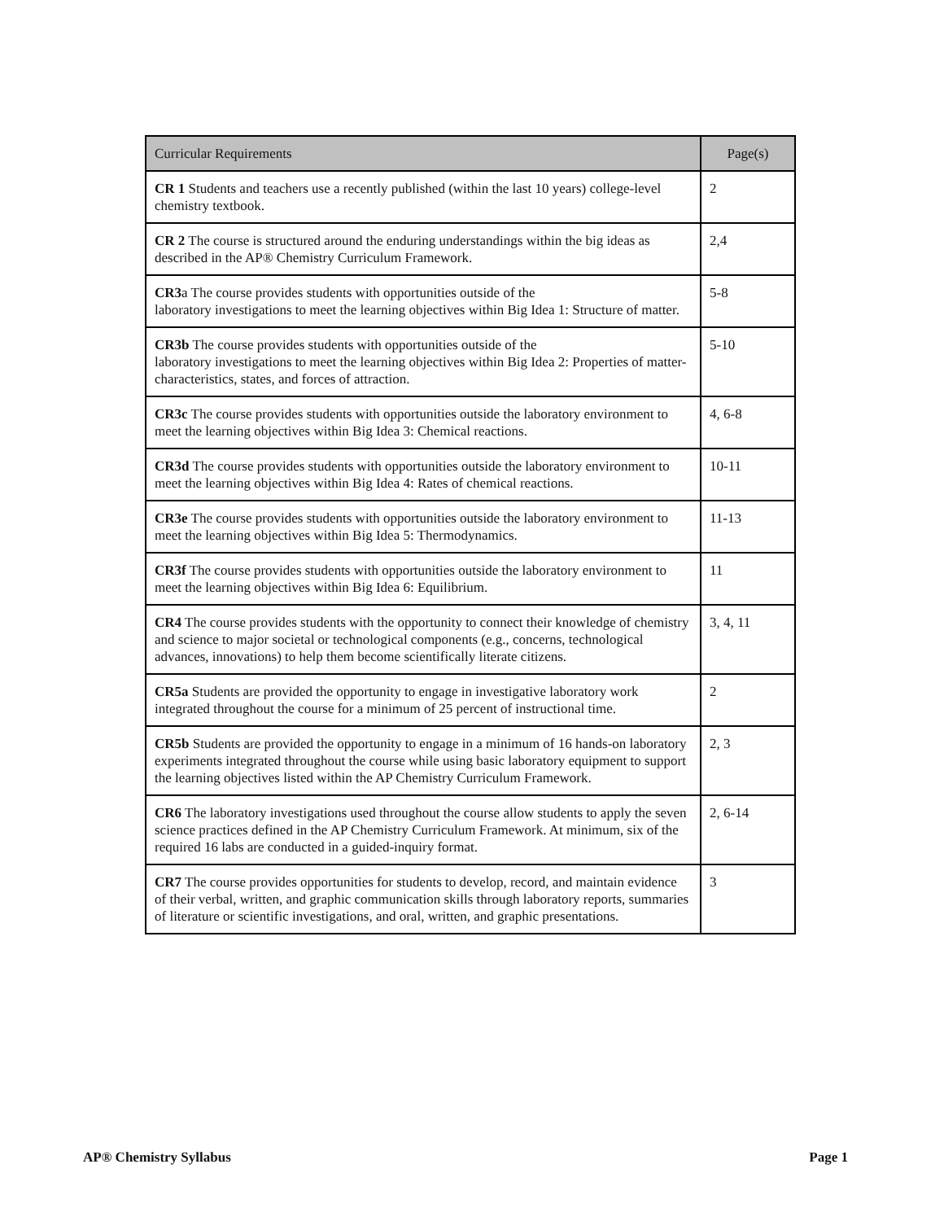| Curricular Requirements | Page(s) |
| --- | --- |
| CR 1 Students and teachers use a recently published (within the last 10 years) college-level chemistry textbook. | 2 |
| CR 2 The course is structured around the enduring understandings within the big ideas as described in the AP® Chemistry Curriculum Framework. | 2,4 |
| CR3 a The course provides students with opportunities outside of the laboratory investigations to meet the learning objectives within Big Idea 1: Structure of matter. | 5-8 |
| CR3b The course provides students with opportunities outside of the laboratory investigations to meet the learning objectives within Big Idea 2: Properties of matter-characteristics, states, and forces of attraction. | 5-10 |
| CR3c The course provides students with opportunities outside the laboratory environment to meet the learning objectives within Big Idea 3: Chemical reactions. | 4, 6-8 |
| CR3d The course provides students with opportunities outside the laboratory environment to meet the learning objectives within Big Idea 4: Rates of chemical reactions. | 10-11 |
| CR3e The course provides students with opportunities outside the laboratory environment to meet the learning objectives within Big Idea 5: Thermodynamics. | 11-13 |
| CR3f The course provides students with opportunities outside the laboratory environment to meet the learning objectives within Big Idea 6: Equilibrium. | 11 |
| CR4 The course provides students with the opportunity to connect their knowledge of chemistry and science to major societal or technological components (e.g., concerns, technological advances, innovations) to help them become scientifically literate citizens. | 3, 4, 11 |
| CR5a Students are provided the opportunity to engage in investigative laboratory work integrated throughout the course for a minimum of 25 percent of instructional time. | 2 |
| CR5b Students are provided the opportunity to engage in a minimum of 16 hands-on laboratory experiments integrated throughout the course while using basic laboratory equipment to support the learning objectives listed within the AP Chemistry Curriculum Framework. | 2, 3 |
| CR6 The laboratory investigations used throughout the course allow students to apply the seven science practices defined in the AP Chemistry Curriculum Framework. At minimum, six of the required 16 labs are conducted in a guided-inquiry format. | 2, 6-14 |
| CR7 The course provides opportunities for students to develop, record, and maintain evidence of their verbal, written, and graphic communication skills through laboratory reports, summaries of literature or scientific investigations, and oral, written, and graphic presentations. | 3 |
AP® Chemistry Syllabus Page 1